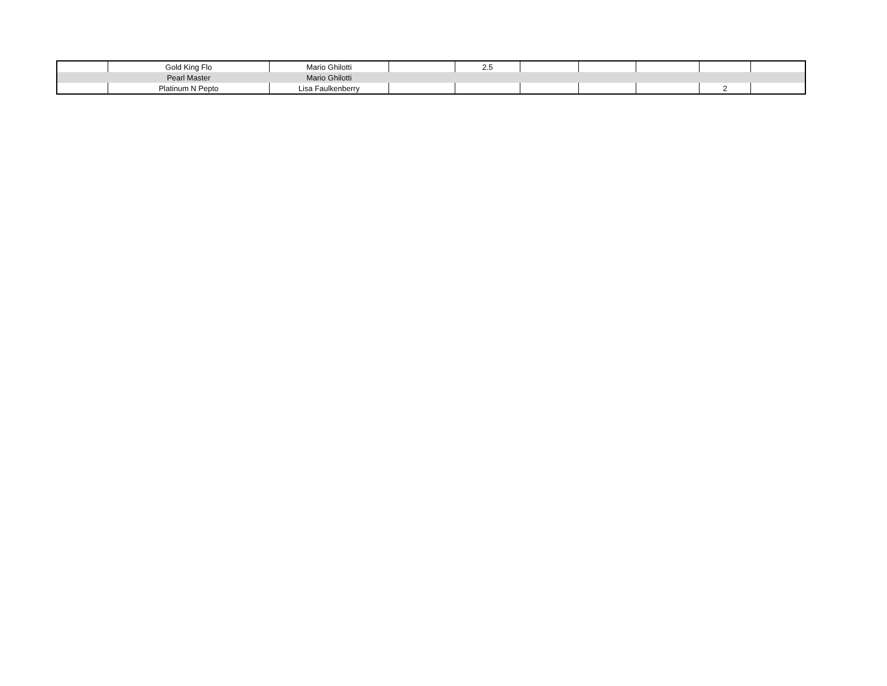| | Gold King Flo | Mario Ghilotti | | 2.5 | | | | | |
| | Pearl Master | Mario Ghilotti | | | | | | | |
| | Platinum N Pepto | Lisa Faulkenberry | | | | | | 2 | |